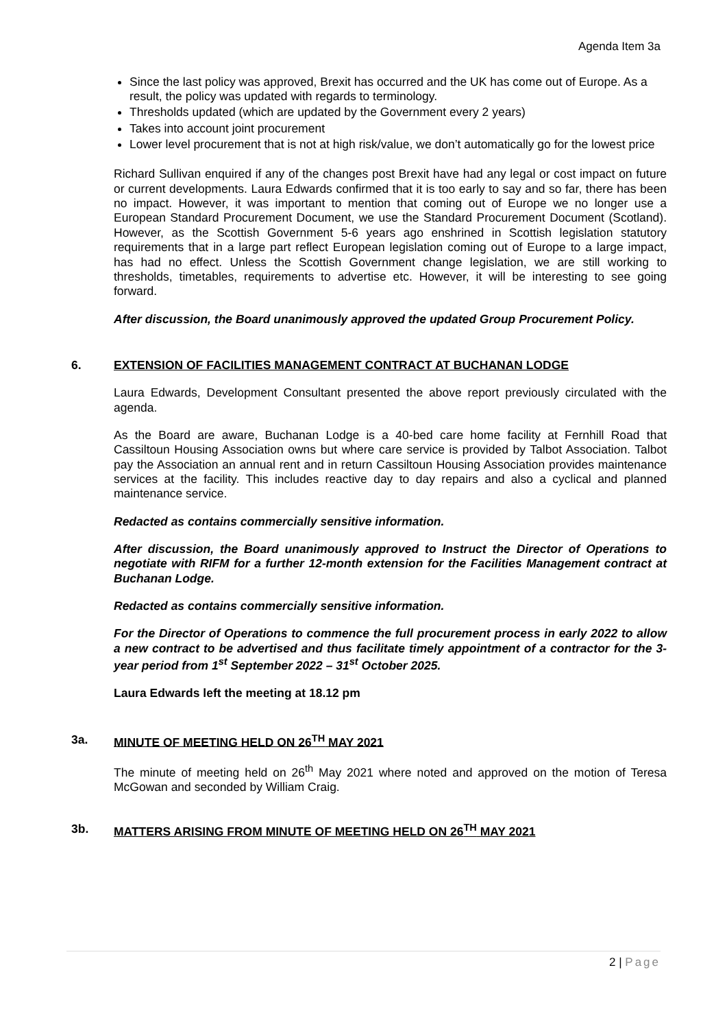Agenda Item 3a
Since the last policy was approved, Brexit has occurred and the UK has come out of Europe. As a result, the policy was updated with regards to terminology.
Thresholds updated (which are updated by the Government every 2 years)
Takes into account joint procurement
Lower level procurement that is not at high risk/value, we don’t automatically go for the lowest price
Richard Sullivan enquired if any of the changes post Brexit have had any legal or cost impact on future or current developments. Laura Edwards confirmed that it is too early to say and so far, there has been no impact. However, it was important to mention that coming out of Europe we no longer use a European Standard Procurement Document, we use the Standard Procurement Document (Scotland). However, as the Scottish Government 5-6 years ago enshrined in Scottish legislation statutory requirements that in a large part reflect European legislation coming out of Europe to a large impact, has had no effect. Unless the Scottish Government change legislation, we are still working to thresholds, timetables, requirements to advertise etc. However, it will be interesting to see going forward.
After discussion, the Board unanimously approved the updated Group Procurement Policy.
6. EXTENSION OF FACILITIES MANAGEMENT CONTRACT AT BUCHANAN LODGE
Laura Edwards, Development Consultant presented the above report previously circulated with the agenda.
As the Board are aware, Buchanan Lodge is a 40-bed care home facility at Fernhill Road that Cassiltoun Housing Association owns but where care service is provided by Talbot Association. Talbot pay the Association an annual rent and in return Cassiltoun Housing Association provides maintenance services at the facility. This includes reactive day to day repairs and also a cyclical and planned maintenance service.
Redacted as contains commercially sensitive information.
After discussion, the Board unanimously approved to Instruct the Director of Operations to negotiate with RIFM for a further 12-month extension for the Facilities Management contract at Buchanan Lodge.
Redacted as contains commercially sensitive information.
For the Director of Operations to commence the full procurement process in early 2022 to allow a new contract to be advertised and thus facilitate timely appointment of a contractor for the 3-year period from 1<sup>st</sup> September 2022 – 31<sup>st</sup> October 2025.
Laura Edwards left the meeting at 18.12 pm
3a. MINUTE OF MEETING HELD ON 26<sup>TH</sup> MAY 2021
The minute of meeting held on 26<sup>th</sup> May 2021 where noted and approved on the motion of Teresa McGowan and seconded by William Craig.
3b. MATTERS ARISING FROM MINUTE OF MEETING HELD ON 26<sup>TH</sup> MAY 2021
2 | Page